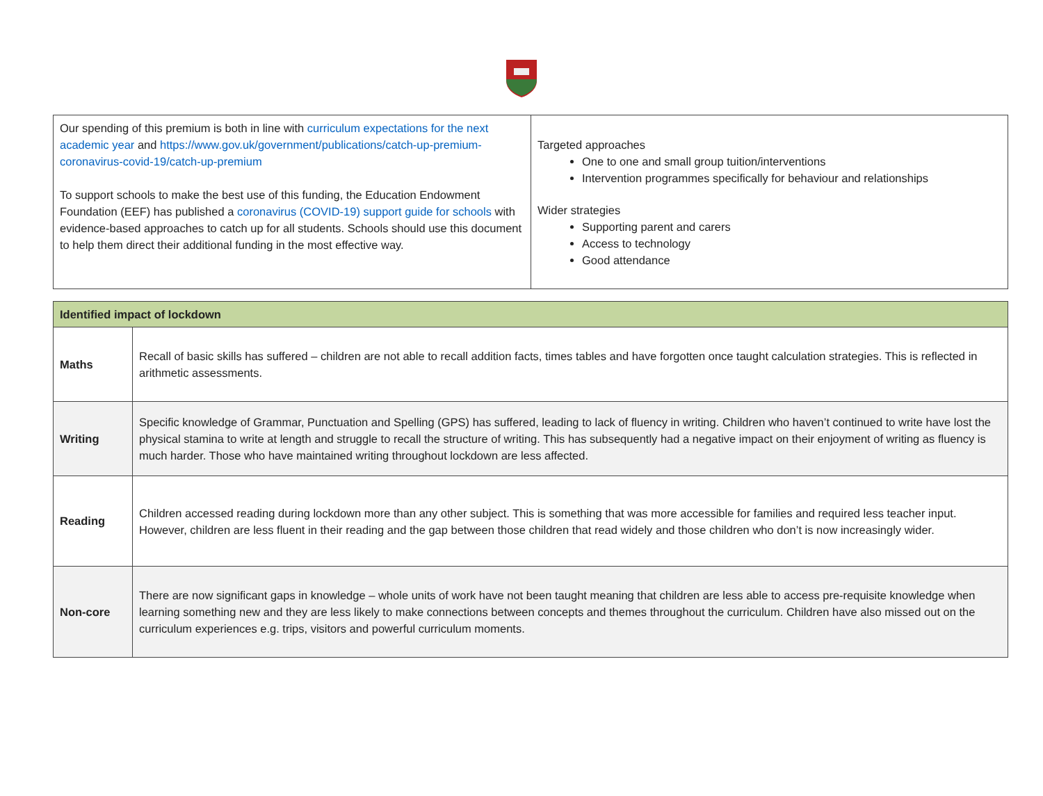| Our spending of this premium is both in line with curriculum expectations for the next academic year and https://www.gov.uk/government/publications/catch-up-premium-coronavirus-covid-19/catch-up-premium To support schools to make the best use of this funding, the Education Endowment Foundation (EEF) has published a coronavirus (COVID-19) support guide for schools with evidence-based approaches to catch up for all students. Schools should use this document to help them direct their additional funding in the most effective way. | Targeted approaches One to one and small group tuition/interventions Intervention programmes specifically for behaviour and relationships Wider strategies Supporting parent and carers Access to technology Good attendance |
| Identified impact of lockdown | |
| Maths | Recall of basic skills has suffered – children are not able to recall addition facts, times tables and have forgotten once taught calculation strategies. This is reflected in arithmetic assessments. |
| Writing | Specific knowledge of Grammar, Punctuation and Spelling (GPS) has suffered, leading to lack of fluency in writing. Children who haven’t continued to write have lost the physical stamina to write at length and struggle to recall the structure of writing. This has subsequently had a negative impact on their enjoyment of writing as fluency is much harder. Those who have maintained writing throughout lockdown are less affected. |
| Reading | Children accessed reading during lockdown more than any other subject. This is something that was more accessible for families and required less teacher input. However, children are less fluent in their reading and the gap between those children that read widely and those children who don’t is now increasingly wider. |
| Non-core | There are now significant gaps in knowledge – whole units of work have not been taught meaning that children are less able to access pre-requisite knowledge when learning something new and they are less likely to make connections between concepts and themes throughout the curriculum. Children have also missed out on the curriculum experiences e.g. trips, visitors and powerful curriculum moments. |